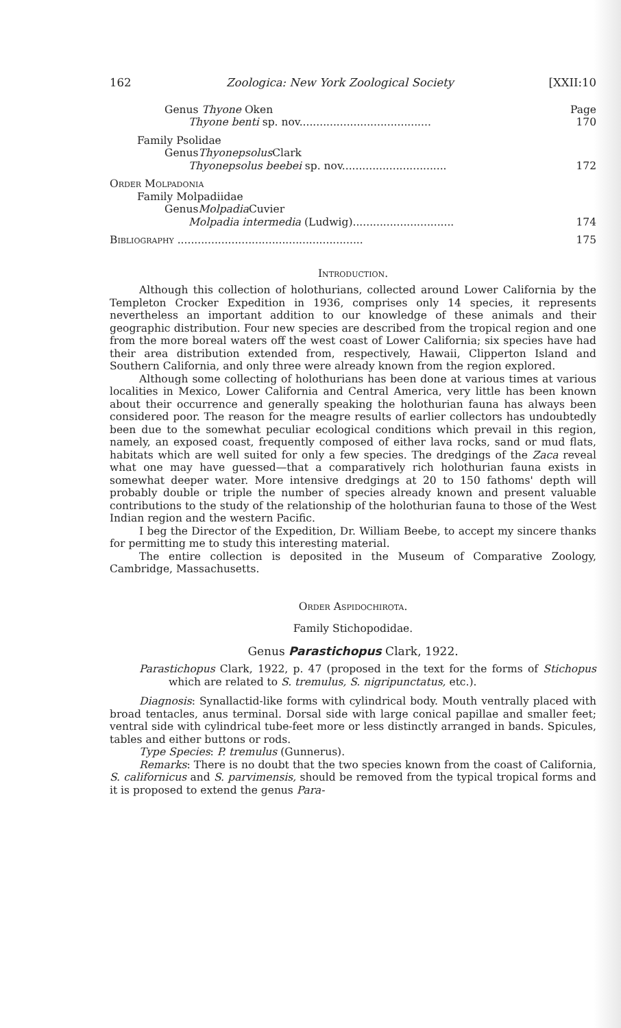162 Zoologica: New York Zoological Society [XXII:10
Genus Thyone Oken Page
Thyone benti sp. nov....................................... 170
Family Psolidae
Genus Thyonepsolus Clark
Thyonepsolus beebei sp. nov............................... 172
Order Molpadonia
Family Molpadiidae
Genus Molpadia Cuvier
Molpadia intermedia (Ludwig).............................. 174
Bibliography ....................................................... 175
Introduction.
Although this collection of holothurians, collected around Lower California by the Templeton Crocker Expedition in 1936, comprises only 14 species, it represents nevertheless an important addition to our knowledge of these animals and their geographic distribution. Four new species are described from the tropical region and one from the more boreal waters off the west coast of Lower California; six species have had their area distribution extended from, respectively, Hawaii, Clipperton Island and Southern California, and only three were already known from the region explored.
Although some collecting of holothurians has been done at various times at various localities in Mexico, Lower California and Central America, very little has been known about their occurrence and generally speaking the holothurian fauna has always been considered poor. The reason for the meagre results of earlier collectors has undoubtedly been due to the somewhat peculiar ecological conditions which prevail in this region, namely, an exposed coast, frequently composed of either lava rocks, sand or mud flats, habitats which are well suited for only a few species. The dredgings of the Zaca reveal what one may have guessed—that a comparatively rich holothurian fauna exists in somewhat deeper water. More intensive dredgings at 20 to 150 fathoms' depth will probably double or triple the number of species already known and present valuable contributions to the study of the relationship of the holothurian fauna to those of the West Indian region and the western Pacific.
I beg the Director of the Expedition, Dr. William Beebe, to accept my sincere thanks for permitting me to study this interesting material.
The entire collection is deposited in the Museum of Comparative Zoology, Cambridge, Massachusetts.
Order Aspidochirota.
Family Stichopodidae.
Genus Parastichopus Clark, 1922.
Parastichopus Clark, 1922, p. 47 (proposed in the text for the forms of Stichopus which are related to S. tremulus, S. nigripunctatus, etc.).
Diagnosis: Synallactid-like forms with cylindrical body. Mouth ventrally placed with broad tentacles, anus terminal. Dorsal side with large conical papillae and smaller feet; ventral side with cylindrical tube-feet more or less distinctly arranged in bands. Spicules, tables and either buttons or rods.
Type Species: P. tremulus (Gunnerus).
Remarks: There is no doubt that the two species known from the coast of California, S. californicus and S. parvimensis, should be removed from the typical tropical forms and it is proposed to extend the genus Para-